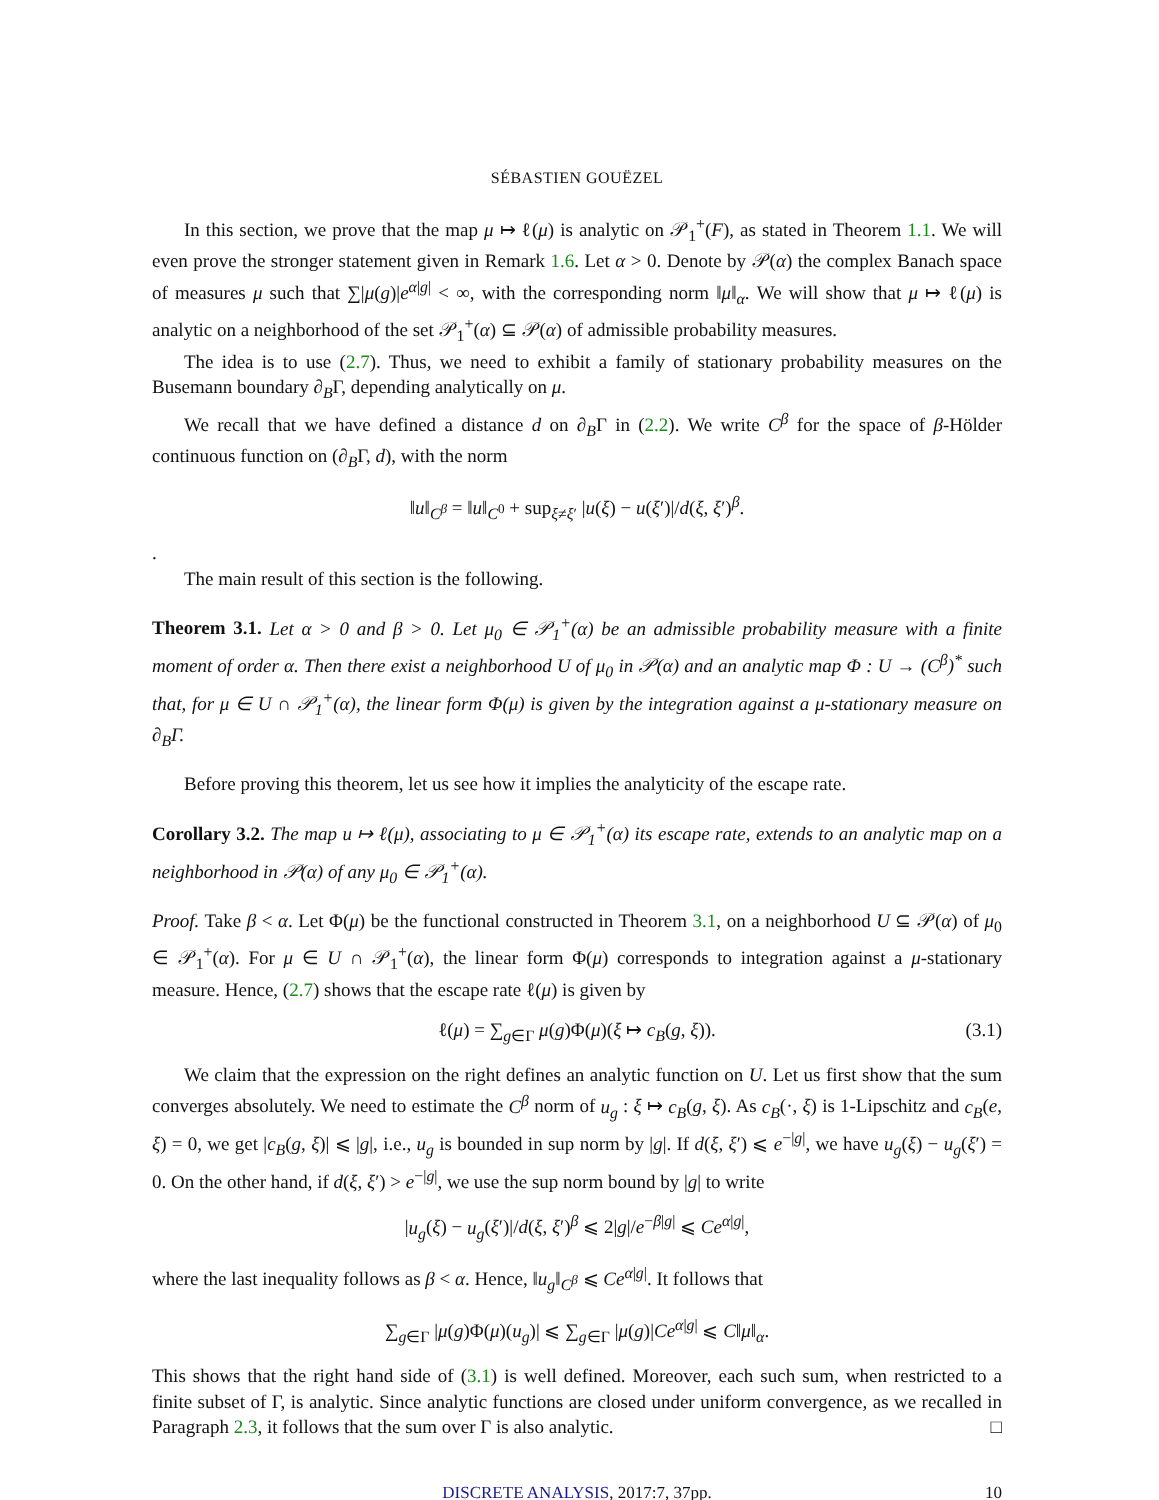SÉBASTIEN GOUËZEL
In this section, we prove that the map μ ↦ ℓ(μ) is analytic on 𝒫<sub>1</sub><sup>+</sup>(F), as stated in Theorem 1.1. We will even prove the stronger statement given in Remark 1.6. Let α > 0. Denote by 𝒫(α) the complex Banach space of measures μ such that ∑|μ(g)|e<sup>α|g|</sup> < ∞, with the corresponding norm ‖μ‖<sub>α</sub>. We will show that μ ↦ ℓ(μ) is analytic on a neighborhood of the set 𝒫<sub>1</sub><sup>+</sup>(α) ⊆ 𝒫(α) of admissible probability measures.
The idea is to use (2.7). Thus, we need to exhibit a family of stationary probability measures on the Busemann boundary ∂<sub>B</sub>Γ, depending analytically on μ.
We recall that we have defined a distance d on ∂<sub>B</sub>Γ in (2.2). We write C<sup>β</sup> for the space of β-Hölder continuous function on (∂<sub>B</sub>Γ, d), with the norm
‖u‖<sub>C<sup>β</sup></sub> = ‖u‖<sub>C<sup>0</sup></sub> + sup<sub>ξ≠ξ′</sub> |u(ξ) − u(ξ′)|/d(ξ, ξ′)<sup>β</sup>.
.
The main result of this section is the following.
Theorem 3.1. Let α > 0 and β > 0. Let μ<sub>0</sub> ∈ 𝒫<sub>1</sub><sup>+</sup>(α) be an admissible probability measure with a finite moment of order α. Then there exist a neighborhood U of μ<sub>0</sub> in 𝒫(α) and an analytic map Φ : U → (C<sup>β</sup>)<sup>*</sup> such that, for μ ∈ U ∩ 𝒫<sub>1</sub><sup>+</sup>(α), the linear form Φ(μ) is given by the integration against a μ-stationary measure on ∂<sub>B</sub>Γ.
Before proving this theorem, let us see how it implies the analyticity of the escape rate.
Corollary 3.2. The map u ↦ ℓ(μ), associating to μ ∈ 𝒫<sub>1</sub><sup>+</sup>(α) its escape rate, extends to an analytic map on a neighborhood in 𝒫(α) of any μ<sub>0</sub> ∈ 𝒫<sub>1</sub><sup>+</sup>(α).
Proof. Take β < α. Let Φ(μ) be the functional constructed in Theorem 3.1, on a neighborhood U ⊆ 𝒫(α) of μ<sub>0</sub> ∈ 𝒫<sub>1</sub><sup>+</sup>(α). For μ ∈ U ∩ 𝒫<sub>1</sub><sup>+</sup>(α), the linear form Φ(μ) corresponds to integration against a μ-stationary measure. Hence, (2.7) shows that the escape rate ℓ(μ) is given by
ℓ(μ) = ∑<sub>g∈Γ</sub> μ(g)Φ(μ)(ξ ↦ c<sub>B</sub>(g, ξ)). (3.1)
We claim that the expression on the right defines an analytic function on U. Let us first show that the sum converges absolutely. We need to estimate the C<sup>β</sup> norm of u<sub>g</sub> : ξ ↦ c<sub>B</sub>(g, ξ). As c<sub>B</sub>(·, ξ) is 1-Lipschitz and c<sub>B</sub>(e, ξ) = 0, we get |c<sub>B</sub>(g, ξ)| ⩽ |g|, i.e., u<sub>g</sub> is bounded in sup norm by |g|. If d(ξ, ξ′) ⩽ e<sup>−|g|</sup>, we have u<sub>g</sub>(ξ) − u<sub>g</sub>(ξ′) = 0. On the other hand, if d(ξ, ξ′) > e<sup>−|g|</sup>, we use the sup norm bound by |g| to write
|u<sub>g</sub>(ξ) − u<sub>g</sub>(ξ′)|/d(ξ, ξ′)<sup>β</sup> ⩽ 2|g|/e<sup>−β|g|</sup> ⩽ Ce<sup>α|g|</sup>,
where the last inequality follows as β < α. Hence, ‖u<sub>g</sub>‖<sub>C<sup>β</sup></sub> ⩽ Ce<sup>α|g|</sup>. It follows that
∑<sub>g∈Γ</sub> |μ(g)Φ(μ)(u<sub>g</sub>)| ⩽ ∑<sub>g∈Γ</sub> |μ(g)|Ce<sup>α|g|</sup> ⩽ C‖μ‖<sub>α</sub>.
This shows that the right hand side of (3.1) is well defined. Moreover, each such sum, when restricted to a finite subset of Γ, is analytic. Since analytic functions are closed under uniform convergence, as we recalled in Paragraph 2.3, it follows that the sum over Γ is also analytic. □
DISCRETE ANALYSIS, 2017:7, 37pp. 10